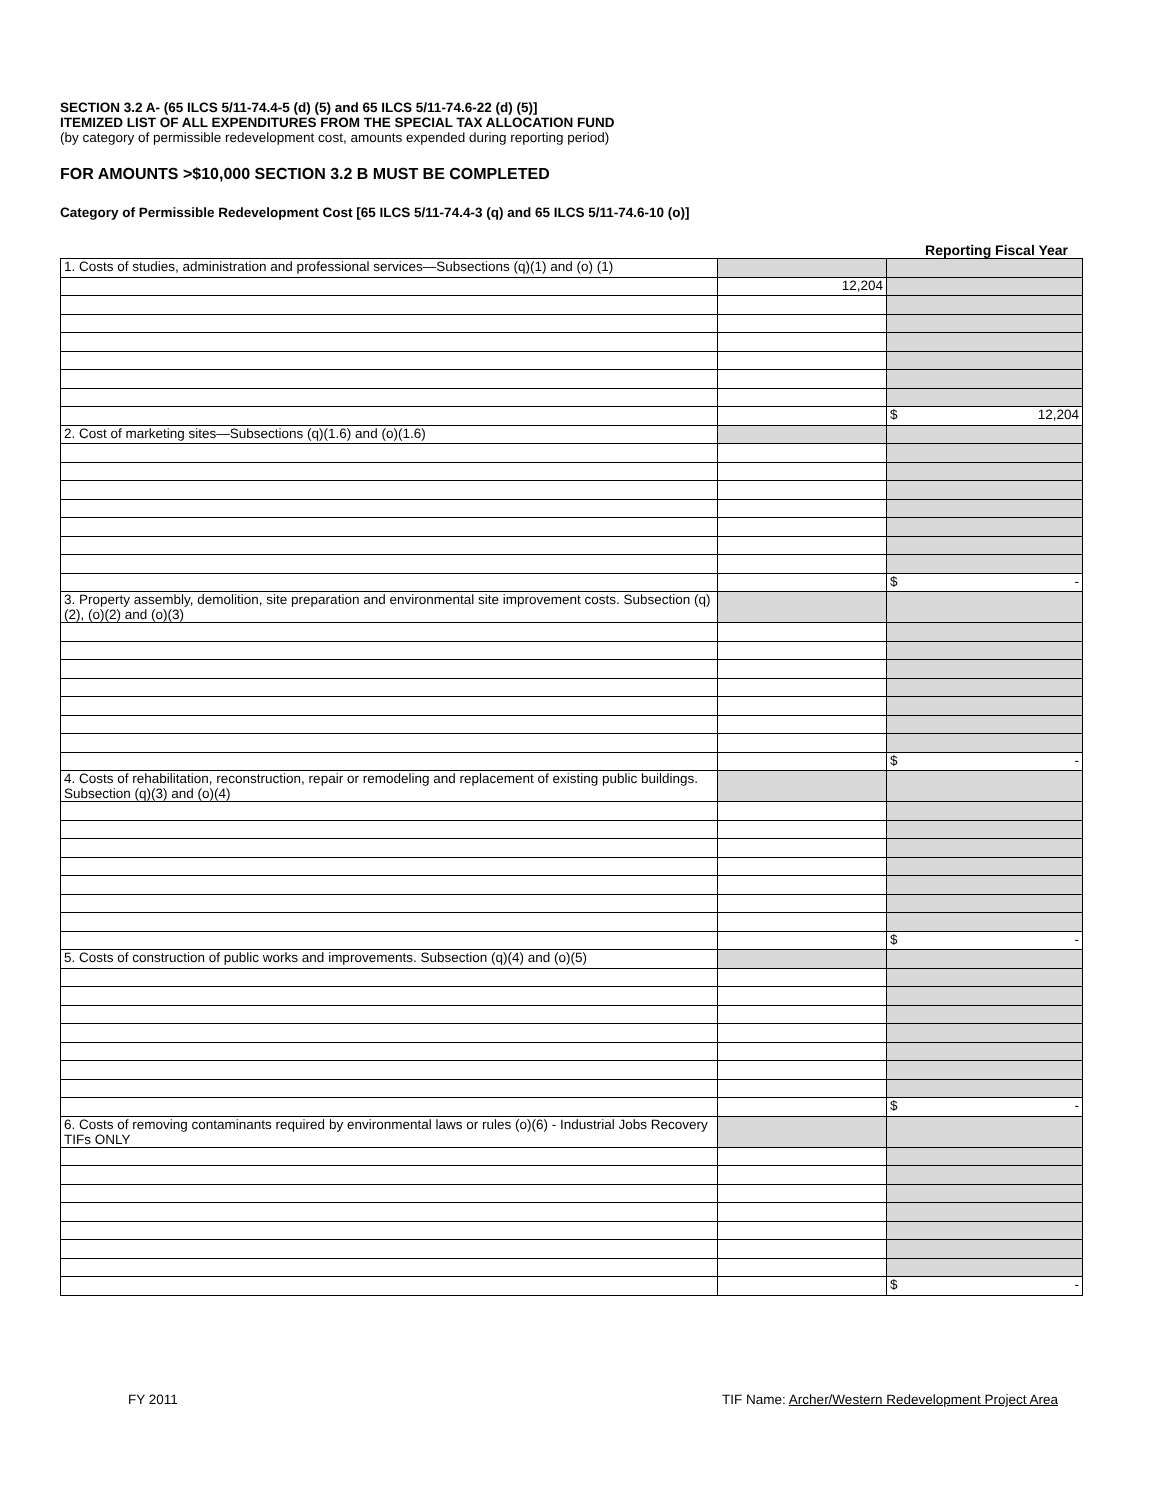SECTION 3.2 A- (65 ILCS 5/11-74.4-5 (d) (5) and 65 ILCS 5/11-74.6-22 (d) (5)]
ITEMIZED LIST OF ALL EXPENDITURES FROM THE SPECIAL TAX ALLOCATION FUND
(by category of permissible redevelopment cost, amounts expended during reporting period)
FOR AMOUNTS >$10,000 SECTION 3.2 B MUST BE COMPLETED
Category of Permissible Redevelopment Cost [65 ILCS 5/11-74.4-3 (q) and 65 ILCS 5/11-74.6-10 (o)]
Reporting Fiscal Year
| 1. Costs of studies, administration and professional services—Subsections (q)(1) and (o) (1) | | |
| | 12,204 | |
| | | $ 12,204 |
| 2. Cost of marketing sites—Subsections (q)(1.6) and (o)(1.6) | | |
| | | $ - |
| 3. Property assembly, demolition, site preparation and environmental site improvement costs. Subsection (q)(2), (o)(2) and (o)(3) | | |
| | | $ - |
| 4. Costs of rehabilitation, reconstruction, repair or remodeling and replacement of existing public buildings. Subsection (q)(3) and (o)(4) | | |
| | | $ - |
| 5. Costs of construction of public works and improvements. Subsection (q)(4) and (o)(5) | | |
| | | $ - |
| 6. Costs of removing contaminants required by environmental laws or rules (o)(6) - Industrial Jobs Recovery TIFs ONLY | | |
| | | $ - |
FY 2011 TIF Name: Archer/Western Redevelopment Project Area